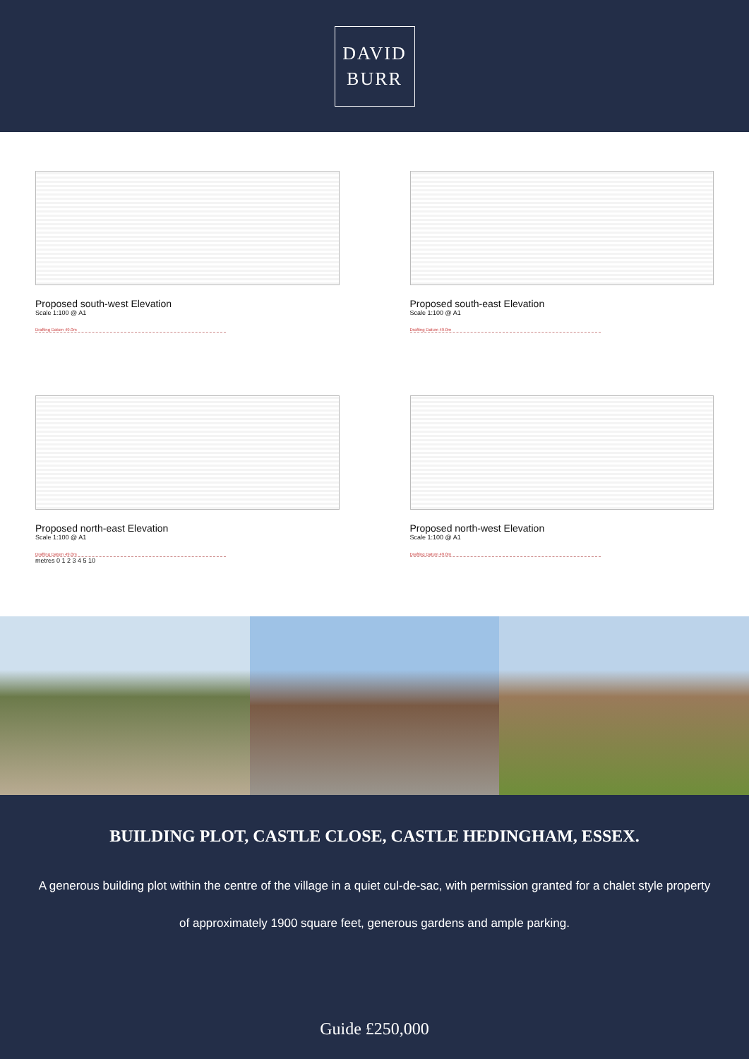DAVID
BURR
Proposed south-west Elevation
Scale 1:100 @ A1
Drafting Datum 49.0m
Proposed south-east Elevation
Scale 1:100 @ A1
Drafting Datum 49.0m
Proposed north-east Elevation
Scale 1:100 @ A1
Drafting Datum 49.0m
metres 0 1 2 3 4 5 10
Proposed north-west Elevation
Scale 1:100 @ A1
Drafting Datum 49.0m
BUILDING PLOT, CASTLE CLOSE, CASTLE HEDINGHAM, ESSEX.
A generous building plot within the centre of the village in a quiet cul-de-sac, with permission granted for a chalet style property of approximately 1900 square feet, generous gardens and ample parking.
Guide £250,000